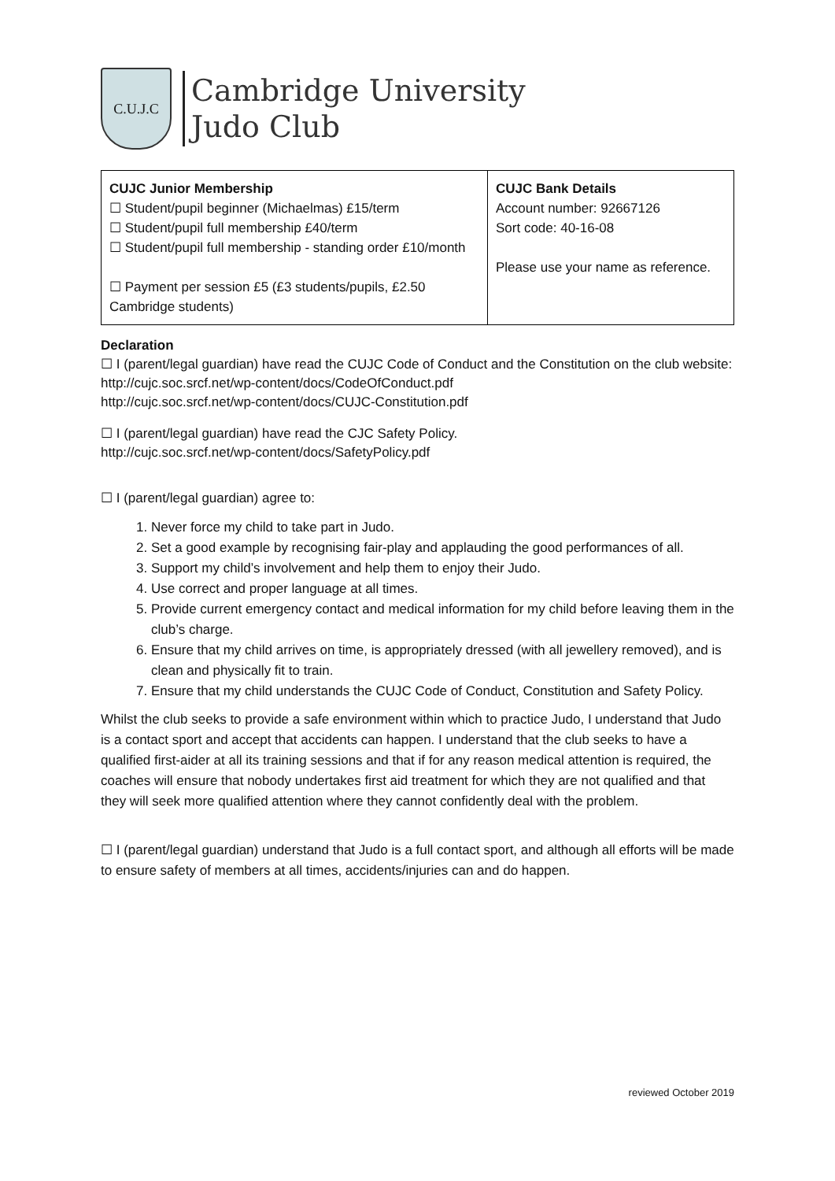C.U.J.C
Cambridge University
Judo Club
| CUJC Junior Membership ☐ Student/pupil beginner (Michaelmas) £15/term ☐ Student/pupil full membership £40/term ☐ Student/pupil full membership - standing order £10/month ☐ Payment per session £5 (£3 students/pupils, £2.50 Cambridge students) | CUJC Bank Details Account number: 92667126 Sort code: 40-16-08 Please use your name as reference. |
Declaration
☐ I (parent/legal guardian) have read the CUJC Code of Conduct and the Constitution on the club website:
http://cujc.soc.srcf.net/wp-content/docs/CodeOfConduct.pdf
http://cujc.soc.srcf.net/wp-content/docs/CUJC-Constitution.pdf
☐ I (parent/legal guardian) have read the CJC Safety Policy.
http://cujc.soc.srcf.net/wp-content/docs/SafetyPolicy.pdf
☐ I (parent/legal guardian) agree to:
1. Never force my child to take part in Judo.
2. Set a good example by recognising fair-play and applauding the good performances of all.
3. Support my child’s involvement and help them to enjoy their Judo.
4. Use correct and proper language at all times.
5. Provide current emergency contact and medical information for my child before leaving them in the club’s charge.
6. Ensure that my child arrives on time, is appropriately dressed (with all jewellery removed), and is clean and physically fit to train.
7. Ensure that my child understands the CUJC Code of Conduct, Constitution and Safety Policy.
Whilst the club seeks to provide a safe environment within which to practice Judo, I understand that Judo is a contact sport and accept that accidents can happen. I understand that the club seeks to have a qualified first-aider at all its training sessions and that if for any reason medical attention is required, the coaches will ensure that nobody undertakes first aid treatment for which they are not qualified and that they will seek more qualified attention where they cannot confidently deal with the problem.
☐ I (parent/legal guardian) understand that Judo is a full contact sport, and although all efforts will be made to ensure safety of members at all times, accidents/injuries can and do happen.
reviewed October 2019